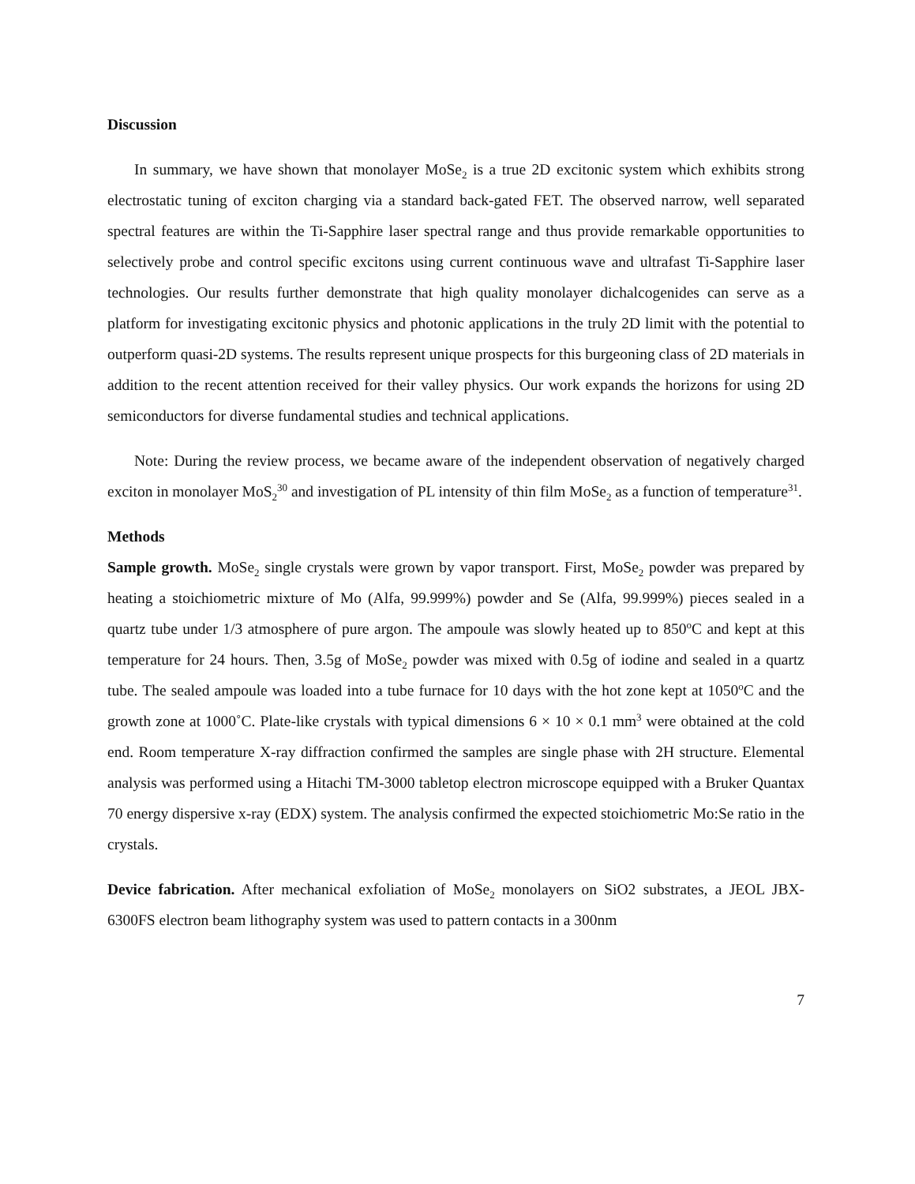Discussion
In summary, we have shown that monolayer MoSe<sub>2</sub> is a true 2D excitonic system which exhibits strong electrostatic tuning of exciton charging via a standard back-gated FET. The observed narrow, well separated spectral features are within the Ti-Sapphire laser spectral range and thus provide remarkable opportunities to selectively probe and control specific excitons using current continuous wave and ultrafast Ti-Sapphire laser technologies. Our results further demonstrate that high quality monolayer dichalcogenides can serve as a platform for investigating excitonic physics and photonic applications in the truly 2D limit with the potential to outperform quasi-2D systems. The results represent unique prospects for this burgeoning class of 2D materials in addition to the recent attention received for their valley physics. Our work expands the horizons for using 2D semiconductors for diverse fundamental studies and technical applications.
Note: During the review process, we became aware of the independent observation of negatively charged exciton in monolayer MoS<sub>2</sub><sup>30</sup> and investigation of PL intensity of thin film MoSe<sub>2</sub> as a function of temperature<sup>31</sup>.
Methods
Sample growth. MoSe<sub>2</sub> single crystals were grown by vapor transport. First, MoSe<sub>2</sub> powder was prepared by heating a stoichiometric mixture of Mo (Alfa, 99.999%) powder and Se (Alfa, 99.999%) pieces sealed in a quartz tube under 1/3 atmosphere of pure argon. The ampoule was slowly heated up to 850<sup>o</sup>C and kept at this temperature for 24 hours. Then, 3.5g of MoSe<sub>2</sub> powder was mixed with 0.5g of iodine and sealed in a quartz tube. The sealed ampoule was loaded into a tube furnace for 10 days with the hot zone kept at 1050<sup>o</sup>C and the growth zone at 1000˚C. Plate-like crystals with typical dimensions 6 × 10 × 0.1 mm<sup>3</sup> were obtained at the cold end. Room temperature X-ray diffraction confirmed the samples are single phase with 2H structure. Elemental analysis was performed using a Hitachi TM-3000 tabletop electron microscope equipped with a Bruker Quantax 70 energy dispersive x-ray (EDX) system. The analysis confirmed the expected stoichiometric Mo:Se ratio in the crystals.
Device fabrication. After mechanical exfoliation of MoSe<sub>2</sub> monolayers on SiO2 substrates, a JEOL JBX-6300FS electron beam lithography system was used to pattern contacts in a 300nm
7